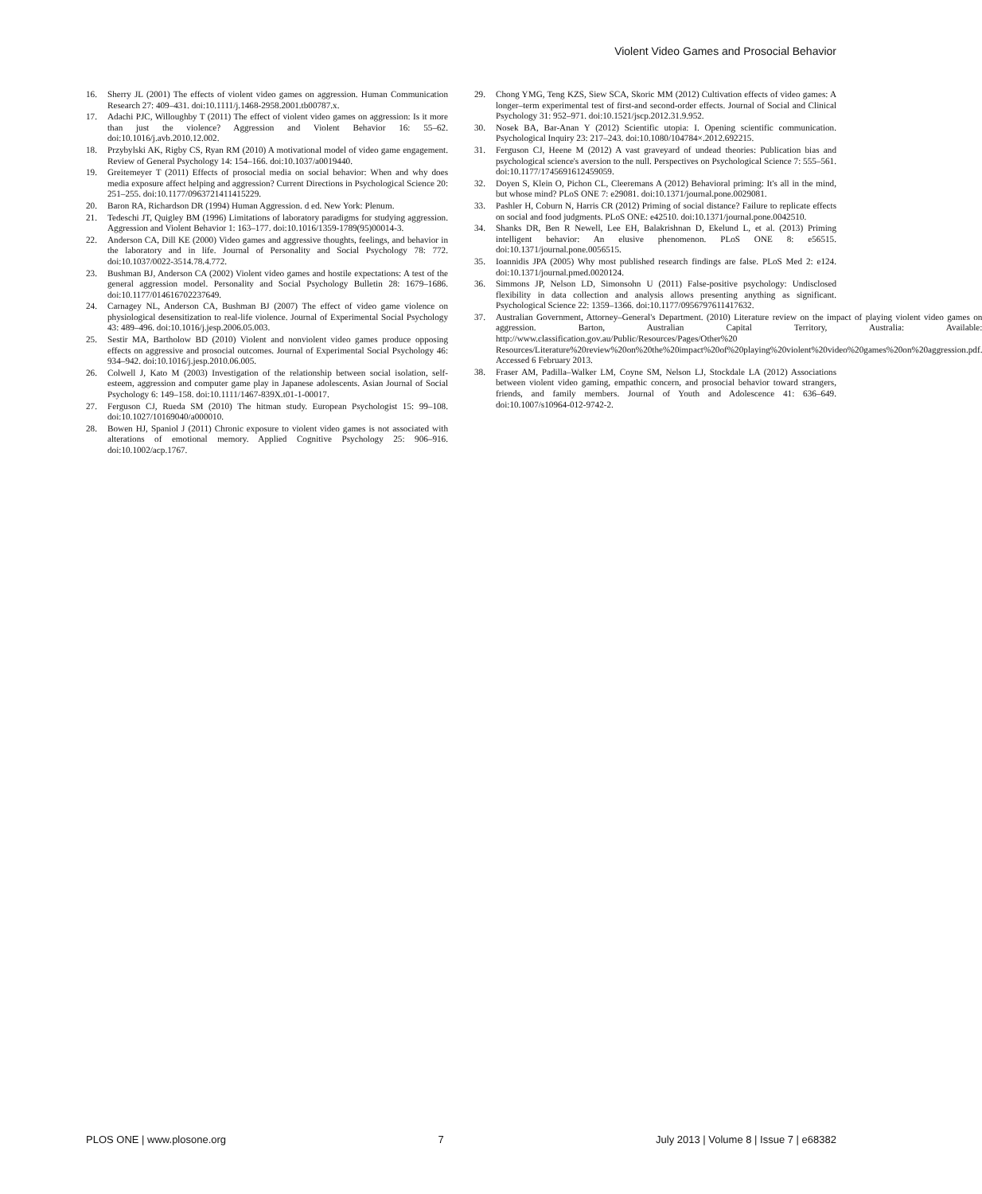Violent Video Games and Prosocial Behavior
16. Sherry JL (2001) The effects of violent video games on aggression. Human Communication Research 27: 409–431. doi:10.1111/j.1468-2958.2001.tb00787.x.
17. Adachi PJC, Willoughby T (2011) The effect of violent video games on aggression: Is it more than just the violence? Aggression and Violent Behavior 16: 55–62. doi:10.1016/j.avb.2010.12.002.
18. Przybylski AK, Rigby CS, Ryan RM (2010) A motivational model of video game engagement. Review of General Psychology 14: 154–166. doi:10.1037/a0019440.
19. Greitemeyer T (2011) Effects of prosocial media on social behavior: When and why does media exposure affect helping and aggression? Current Directions in Psychological Science 20: 251–255. doi:10.1177/0963721411415229.
20. Baron RA, Richardson DR (1994) Human Aggression. d ed. New York: Plenum.
21. Tedeschi JT, Quigley BM (1996) Limitations of laboratory paradigms for studying aggression. Aggression and Violent Behavior 1: 163–177. doi:10.1016/1359-1789(95)00014-3.
22. Anderson CA, Dill KE (2000) Video games and aggressive thoughts, feelings, and behavior in the laboratory and in life. Journal of Personality and Social Psychology 78: 772. doi:10.1037/0022-3514.78.4.772.
23. Bushman BJ, Anderson CA (2002) Violent video games and hostile expectations: A test of the general aggression model. Personality and Social Psychology Bulletin 28: 1679–1686. doi:10.1177/014616702237649.
24. Carnagey NL, Anderson CA, Bushman BJ (2007) The effect of video game violence on physiological desensitization to real-life violence. Journal of Experimental Social Psychology 43: 489–496. doi:10.1016/j.jesp.2006.05.003.
25. Sestir MA, Bartholow BD (2010) Violent and nonviolent video games produce opposing effects on aggressive and prosocial outcomes. Journal of Experimental Social Psychology 46: 934–942. doi:10.1016/j.jesp.2010.06.005.
26. Colwell J, Kato M (2003) Investigation of the relationship between social isolation, self-esteem, aggression and computer game play in Japanese adolescents. Asian Journal of Social Psychology 6: 149–158. doi:10.1111/1467-839X.t01-1-00017.
27. Ferguson CJ, Rueda SM (2010) The hitman study. European Psychologist 15: 99–108. doi:10.1027/10169040/a000010.
28. Bowen HJ, Spaniol J (2011) Chronic exposure to violent video games is not associated with alterations of emotional memory. Applied Cognitive Psychology 25: 906–916. doi:10.1002/acp.1767.
29. Chong YMG, Teng KZS, Siew SCA, Skoric MM (2012) Cultivation effects of video games: A longer–term experimental test of first-and second-order effects. Journal of Social and Clinical Psychology 31: 952–971. doi:10.1521/jscp.2012.31.9.952.
30. Nosek BA, Bar-Anan Y (2012) Scientific utopia: I. Opening scientific communication. Psychological Inquiry 23: 217–243. doi:10.1080/104784×.2012.692215.
31. Ferguson CJ, Heene M (2012) A vast graveyard of undead theories: Publication bias and psychological science's aversion to the null. Perspectives on Psychological Science 7: 555–561. doi:10.1177/1745691612459059.
32. Doyen S, Klein O, Pichon CL, Cleeremans A (2012) Behavioral priming: It's all in the mind, but whose mind? PLoS ONE 7: e29081. doi:10.1371/journal.pone.0029081.
33. Pashler H, Coburn N, Harris CR (2012) Priming of social distance? Failure to replicate effects on social and food judgments. PLoS ONE: e42510. doi:10.1371/journal.pone.0042510.
34. Shanks DR, Ben R Newell, Lee EH, Balakrishnan D, Ekelund L, et al. (2013) Priming intelligent behavior: An elusive phenomenon. PLoS ONE 8: e56515. doi:10.1371/journal.pone.0056515.
35. Ioannidis JPA (2005) Why most published research findings are false. PLoS Med 2: e124. doi:10.1371/journal.pmed.0020124.
36. Simmons JP, Nelson LD, Simonsohn U (2011) False-positive psychology: Undisclosed flexibility in data collection and analysis allows presenting anything as significant. Psychological Science 22: 1359–1366. doi:10.1177/0956797611417632.
37. Australian Government, Attorney–General's Department. (2010) Literature review on the impact of playing violent video games on aggression. Barton, Australian Capital Territory, Australia: Available: http://www.classification.gov.au/Public/Resources/Pages/Other%20 Resources/Literature%20review%20on%20the%20impact%20of%20playing%20violent%20video%20games%20on%20aggression.pdf. Accessed 6 February 2013.
38. Fraser AM, Padilla–Walker LM, Coyne SM, Nelson LJ, Stockdale LA (2012) Associations between violent video gaming, empathic concern, and prosocial behavior toward strangers, friends, and family members. Journal of Youth and Adolescence 41: 636–649. doi:10.1007/s10964-012-9742-2.
PLOS ONE | www.plosone.org 7 July 2013 | Volume 8 | Issue 7 | e68382